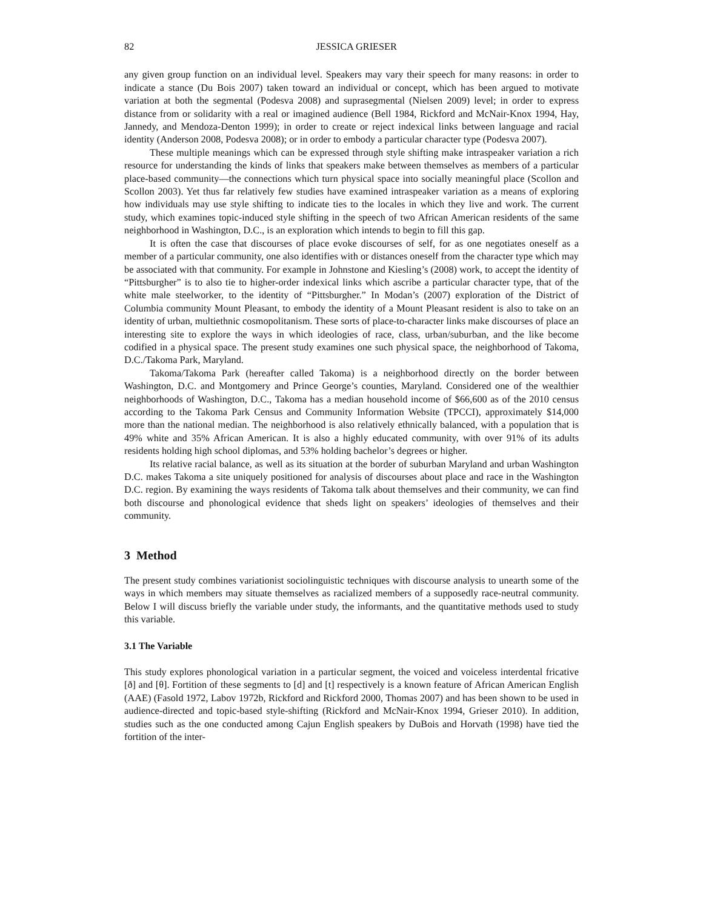82 JESSICA GRIESER
any given group function on an individual level. Speakers may vary their speech for many reasons: in order to indicate a stance (Du Bois 2007) taken toward an individual or concept, which has been argued to motivate variation at both the segmental (Podesva 2008) and suprasegmental (Nielsen 2009) level; in order to express distance from or solidarity with a real or imagined audience (Bell 1984, Rickford and McNair-Knox 1994, Hay, Jannedy, and Mendoza-Denton 1999); in order to create or reject indexical links between language and racial identity (Anderson 2008, Podesva 2008); or in order to embody a particular character type (Podesva 2007).
These multiple meanings which can be expressed through style shifting make intraspeaker variation a rich resource for understanding the kinds of links that speakers make between themselves as members of a particular place-based community—the connections which turn physical space into socially meaningful place (Scollon and Scollon 2003). Yet thus far relatively few studies have examined intraspeaker variation as a means of exploring how individuals may use style shifting to indicate ties to the locales in which they live and work. The current study, which examines topic-induced style shifting in the speech of two African American residents of the same neighborhood in Washington, D.C., is an exploration which intends to begin to fill this gap.
It is often the case that discourses of place evoke discourses of self, for as one negotiates oneself as a member of a particular community, one also identifies with or distances oneself from the character type which may be associated with that community. For example in Johnstone and Kiesling’s (2008) work, to accept the identity of “Pittsburgher” is to also tie to higher-order indexical links which ascribe a particular character type, that of the white male steelworker, to the identity of “Pittsburgher.” In Modan’s (2007) exploration of the District of Columbia community Mount Pleasant, to embody the identity of a Mount Pleasant resident is also to take on an identity of urban, multiethnic cosmopolitanism. These sorts of place-to-character links make discourses of place an interesting site to explore the ways in which ideologies of race, class, urban/suburban, and the like become codified in a physical space. The present study examines one such physical space, the neighborhood of Takoma, D.C./Takoma Park, Maryland.
Takoma/Takoma Park (hereafter called Takoma) is a neighborhood directly on the border between Washington, D.C. and Montgomery and Prince George’s counties, Maryland. Considered one of the wealthier neighborhoods of Washington, D.C., Takoma has a median household income of $66,600 as of the 2010 census according to the Takoma Park Census and Community Information Website (TPCCI), approximately $14,000 more than the national median. The neighborhood is also relatively ethnically balanced, with a population that is 49% white and 35% African American. It is also a highly educated community, with over 91% of its adults residents holding high school diplomas, and 53% holding bachelor’s degrees or higher.
Its relative racial balance, as well as its situation at the border of suburban Maryland and urban Washington D.C. makes Takoma a site uniquely positioned for analysis of discourses about place and race in the Washington D.C. region. By examining the ways residents of Takoma talk about themselves and their community, we can find both discourse and phonological evidence that sheds light on speakers’ ideologies of themselves and their community.
3 Method
The present study combines variationist sociolinguistic techniques with discourse analysis to unearth some of the ways in which members may situate themselves as racialized members of a supposedly race-neutral community. Below I will discuss briefly the variable under study, the informants, and the quantitative methods used to study this variable.
3.1 The Variable
This study explores phonological variation in a particular segment, the voiced and voiceless interdental fricative [ð] and [θ]. Fortition of these segments to [d] and [t] respectively is a known feature of African American English (AAE) (Fasold 1972, Labov 1972b, Rickford and Rickford 2000, Thomas 2007) and has been shown to be used in audience-directed and topic-based style-shifting (Rickford and McNair-Knox 1994, Grieser 2010). In addition, studies such as the one conducted among Cajun English speakers by DuBois and Horvath (1998) have tied the fortition of the inter-